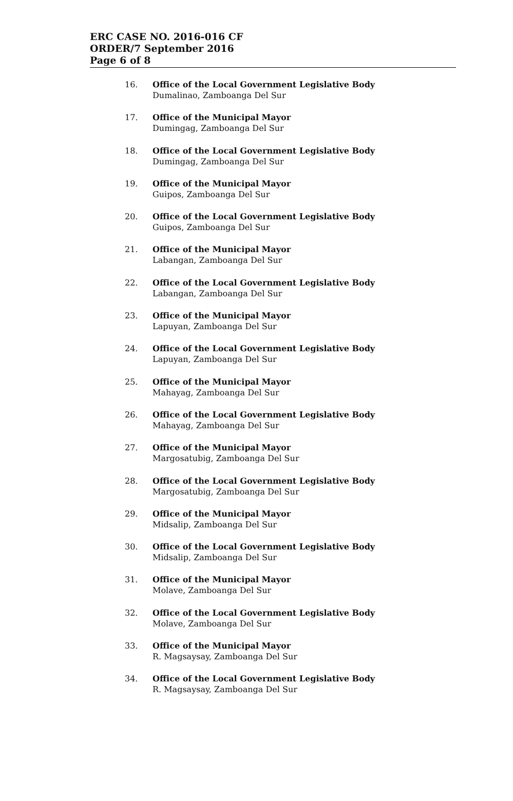ERC CASE NO. 2016-016 CF
ORDER/7 September 2016
Page 6 of 8
16. Office of the Local Government Legislative Body
Dumalinao, Zamboanga Del Sur
17. Office of the Municipal Mayor
Dumingag, Zamboanga Del Sur
18. Office of the Local Government Legislative Body
Dumingag, Zamboanga Del Sur
19. Office of the Municipal Mayor
Guipos, Zamboanga Del Sur
20. Office of the Local Government Legislative Body
Guipos, Zamboanga Del Sur
21. Office of the Municipal Mayor
Labangan, Zamboanga Del Sur
22. Office of the Local Government Legislative Body
Labangan, Zamboanga Del Sur
23. Office of the Municipal Mayor
Lapuyan, Zamboanga Del Sur
24. Office of the Local Government Legislative Body
Lapuyan, Zamboanga Del Sur
25. Office of the Municipal Mayor
Mahayag, Zamboanga Del Sur
26. Office of the Local Government Legislative Body
Mahayag, Zamboanga Del Sur
27. Office of the Municipal Mayor
Margosatubig, Zamboanga Del Sur
28. Office of the Local Government Legislative Body
Margosatubig, Zamboanga Del Sur
29. Office of the Municipal Mayor
Midsalip, Zamboanga Del Sur
30. Office of the Local Government Legislative Body
Midsalip, Zamboanga Del Sur
31. Office of the Municipal Mayor
Molave, Zamboanga Del Sur
32. Office of the Local Government Legislative Body
Molave, Zamboanga Del Sur
33. Office of the Municipal Mayor
R. Magsaysay, Zamboanga Del Sur
34. Office of the Local Government Legislative Body
R. Magsaysay, Zamboanga Del Sur